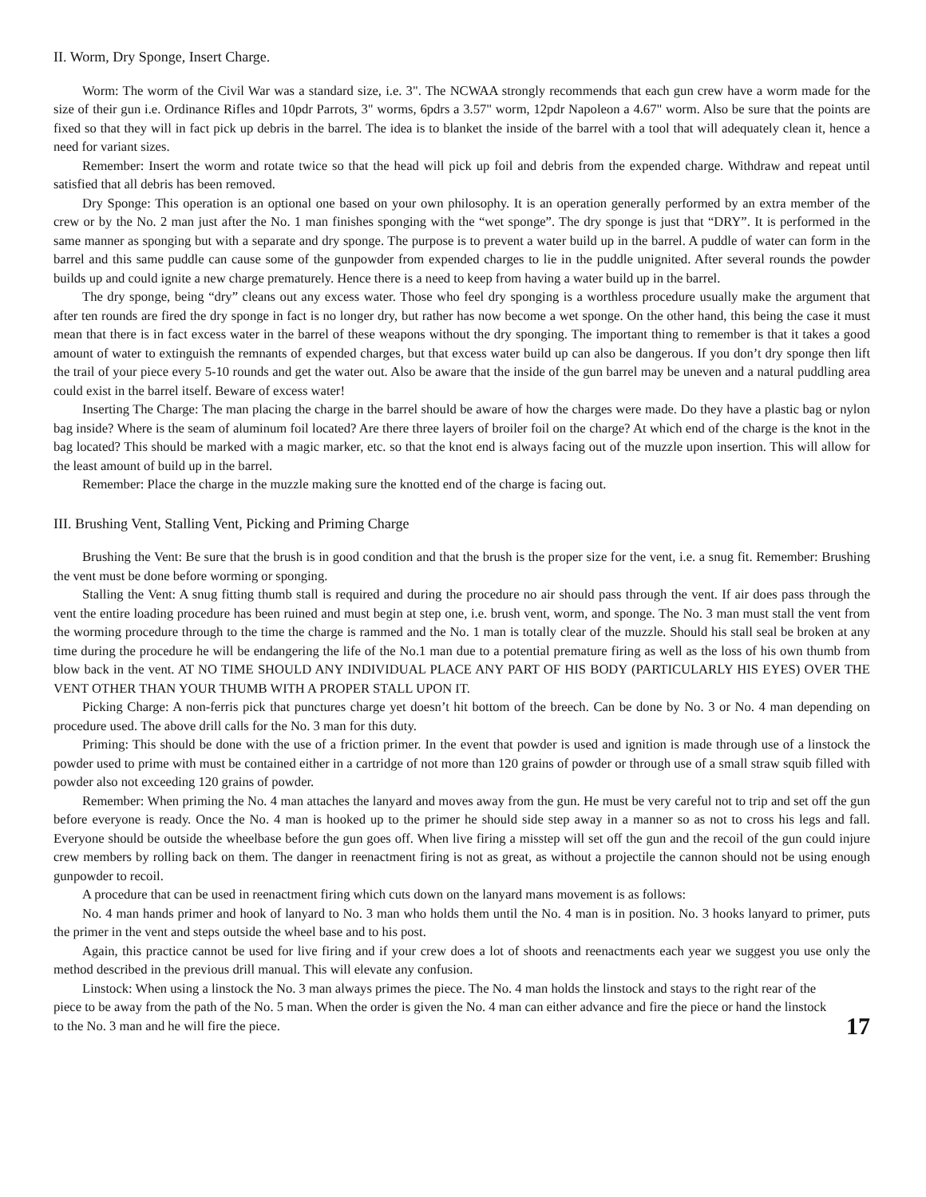II. Worm, Dry Sponge, Insert Charge.
Worm: The worm of the Civil War was a standard size, i.e. 3". The NCWAA strongly recommends that each gun crew have a worm made for the size of their gun i.e. Ordinance Rifles and 10pdr Parrots, 3" worms, 6pdrs a 3.57" worm, 12pdr Napoleon a 4.67" worm. Also be sure that the points are fixed so that they will in fact pick up debris in the barrel. The idea is to blanket the inside of the barrel with a tool that will adequately clean it, hence a need for variant sizes.
Remember: Insert the worm and rotate twice so that the head will pick up foil and debris from the expended charge. Withdraw and repeat until satisfied that all debris has been removed.
Dry Sponge: This operation is an optional one based on your own philosophy. It is an operation generally performed by an extra member of the crew or by the No. 2 man just after the No. 1 man finishes sponging with the “wet sponge”. The dry sponge is just that “DRY”. It is performed in the same manner as sponging but with a separate and dry sponge. The purpose is to prevent a water build up in the barrel. A puddle of water can form in the barrel and this same puddle can cause some of the gunpowder from expended charges to lie in the puddle unignited. After several rounds the powder builds up and could ignite a new charge prematurely. Hence there is a need to keep from having a water build up in the barrel.
The dry sponge, being “dry” cleans out any excess water. Those who feel dry sponging is a worthless procedure usually make the argument that after ten rounds are fired the dry sponge in fact is no longer dry, but rather has now become a wet sponge. On the other hand, this being the case it must mean that there is in fact excess water in the barrel of these weapons without the dry sponging. The important thing to remember is that it takes a good amount of water to extinguish the remnants of expended charges, but that excess water build up can also be dangerous. If you don’t dry sponge then lift the trail of your piece every 5-10 rounds and get the water out. Also be aware that the inside of the gun barrel may be uneven and a natural puddling area could exist in the barrel itself. Beware of excess water!
Inserting The Charge: The man placing the charge in the barrel should be aware of how the charges were made. Do they have a plastic bag or nylon bag inside? Where is the seam of aluminum foil located? Are there three layers of broiler foil on the charge? At which end of the charge is the knot in the bag located? This should be marked with a magic marker, etc. so that the knot end is always facing out of the muzzle upon insertion. This will allow for the least amount of build up in the barrel.
Remember: Place the charge in the muzzle making sure the knotted end of the charge is facing out.
III. Brushing Vent, Stalling Vent, Picking and Priming Charge
Brushing the Vent: Be sure that the brush is in good condition and that the brush is the proper size for the vent, i.e. a snug fit. Remember: Brushing the vent must be done before worming or sponging.
Stalling the Vent: A snug fitting thumb stall is required and during the procedure no air should pass through the vent. If air does pass through the vent the entire loading procedure has been ruined and must begin at step one, i.e. brush vent, worm, and sponge. The No. 3 man must stall the vent from the worming procedure through to the time the charge is rammed and the No. 1 man is totally clear of the muzzle. Should his stall seal be broken at any time during the procedure he will be endangering the life of the No.1 man due to a potential premature firing as well as the loss of his own thumb from blow back in the vent. AT NO TIME SHOULD ANY INDIVIDUAL PLACE ANY PART OF HIS BODY (PARTICULARLY HIS EYES) OVER THE VENT OTHER THAN YOUR THUMB WITH A PROPER STALL UPON IT.
Picking Charge: A non-ferris pick that punctures charge yet doesn’t hit bottom of the breech. Can be done by No. 3 or No. 4 man depending on procedure used. The above drill calls for the No. 3 man for this duty.
Priming: This should be done with the use of a friction primer. In the event that powder is used and ignition is made through use of a linstock the powder used to prime with must be contained either in a cartridge of not more than 120 grains of powder or through use of a small straw squib filled with powder also not exceeding 120 grains of powder.
Remember: When priming the No. 4 man attaches the lanyard and moves away from the gun. He must be very careful not to trip and set off the gun before everyone is ready. Once the No. 4 man is hooked up to the primer he should side step away in a manner so as not to cross his legs and fall. Everyone should be outside the wheelbase before the gun goes off. When live firing a misstep will set off the gun and the recoil of the gun could injure crew members by rolling back on them. The danger in reenactment firing is not as great, as without a projectile the cannon should not be using enough gunpowder to recoil.
A procedure that can be used in reenactment firing which cuts down on the lanyard mans movement is as follows:
No. 4 man hands primer and hook of lanyard to No. 3 man who holds them until the No. 4 man is in position. No. 3 hooks lanyard to primer, puts the primer in the vent and steps outside the wheel base and to his post.
Again, this practice cannot be used for live firing and if your crew does a lot of shoots and reenactments each year we suggest you use only the method described in the previous drill manual. This will elevate any confusion.
Linstock: When using a linstock the No. 3 man always primes the piece. The No. 4 man holds the linstock and stays to the right rear of the piece to be away from the path of the No. 5 man. When the order is given the No. 4 man can either advance and fire the piece or hand the linstock to the No. 3 man and he will fire the piece.
17